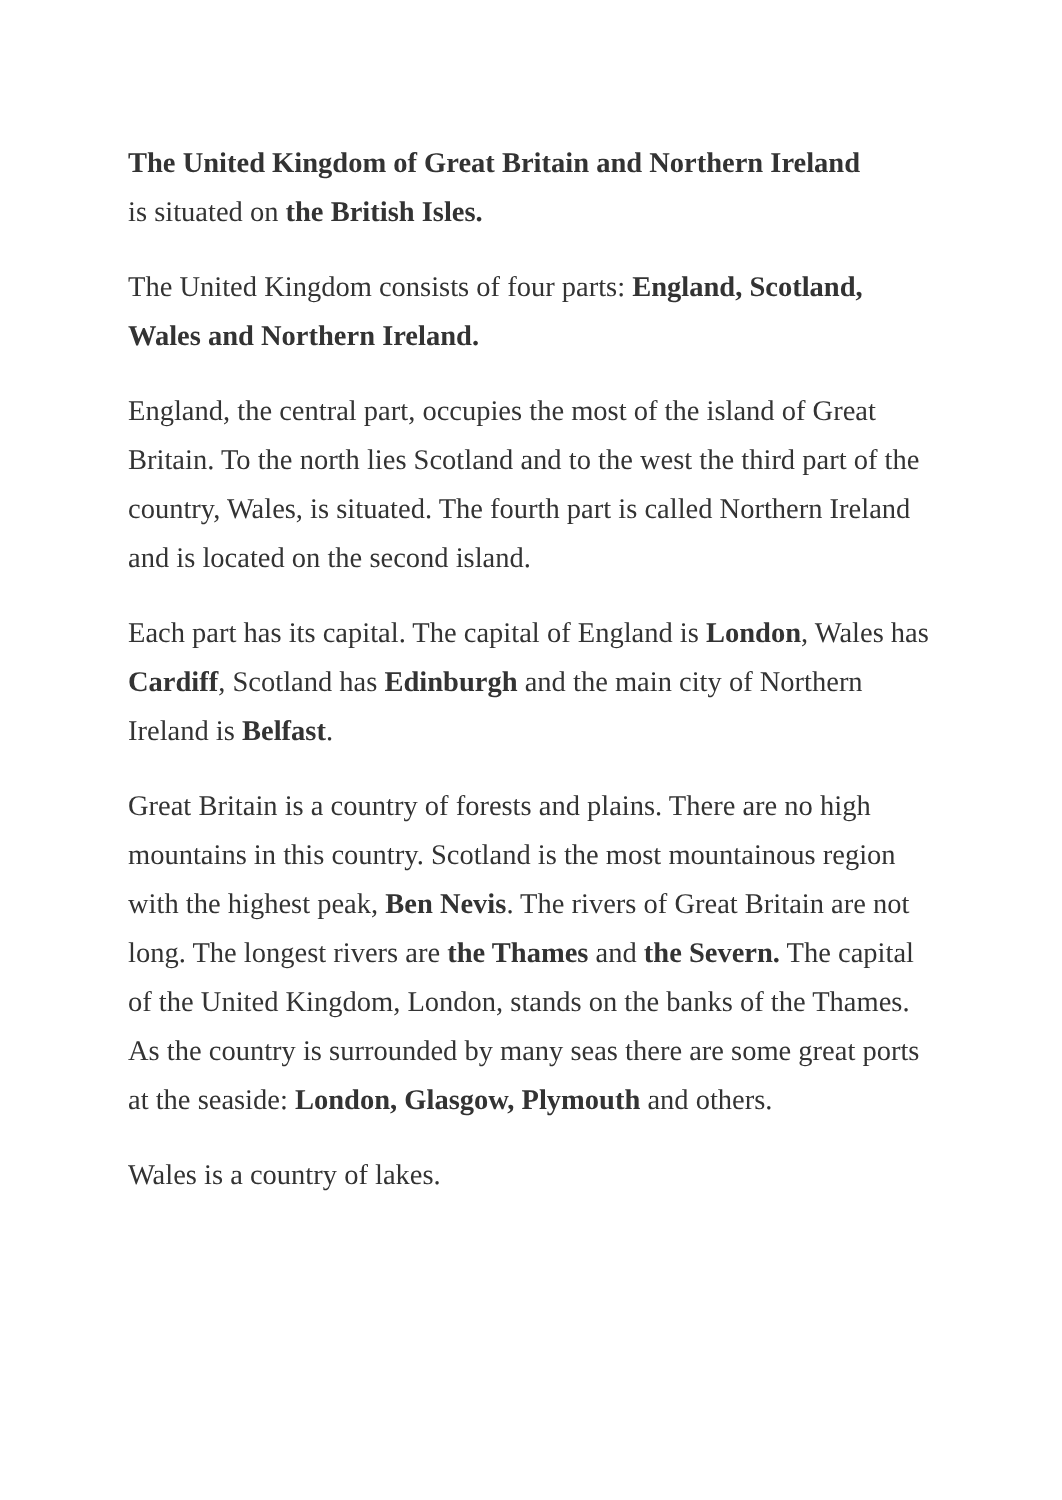The United Kingdom of Great Britain and Northern Ireland
is situated on the British Isles.
The United Kingdom consists of four parts: England, Scotland, Wales and Northern Ireland.
England, the central part, occupies the most of the island of Great Britain. To the north lies Scotland and to the west the third part of the country, Wales, is situated. The fourth part is called Northern Ireland and is located on the second island.
Each part has its capital. The capital of England is London, Wales has Cardiff, Scotland has Edinburgh and the main city of Northern Ireland is Belfast.
Great Britain is a country of forests and plains. There are no high mountains in this country. Scotland is the most mountainous region with the highest peak, Ben Nevis. The rivers of Great Britain are not long. The longest rivers are the Thames and the Severn. The capital of the United Kingdom, London, stands on the banks of the Thames. As the country is surrounded by many seas there are some great ports at the seaside: London, Glasgow, Plymouth and others.
Wales is a country of lakes.